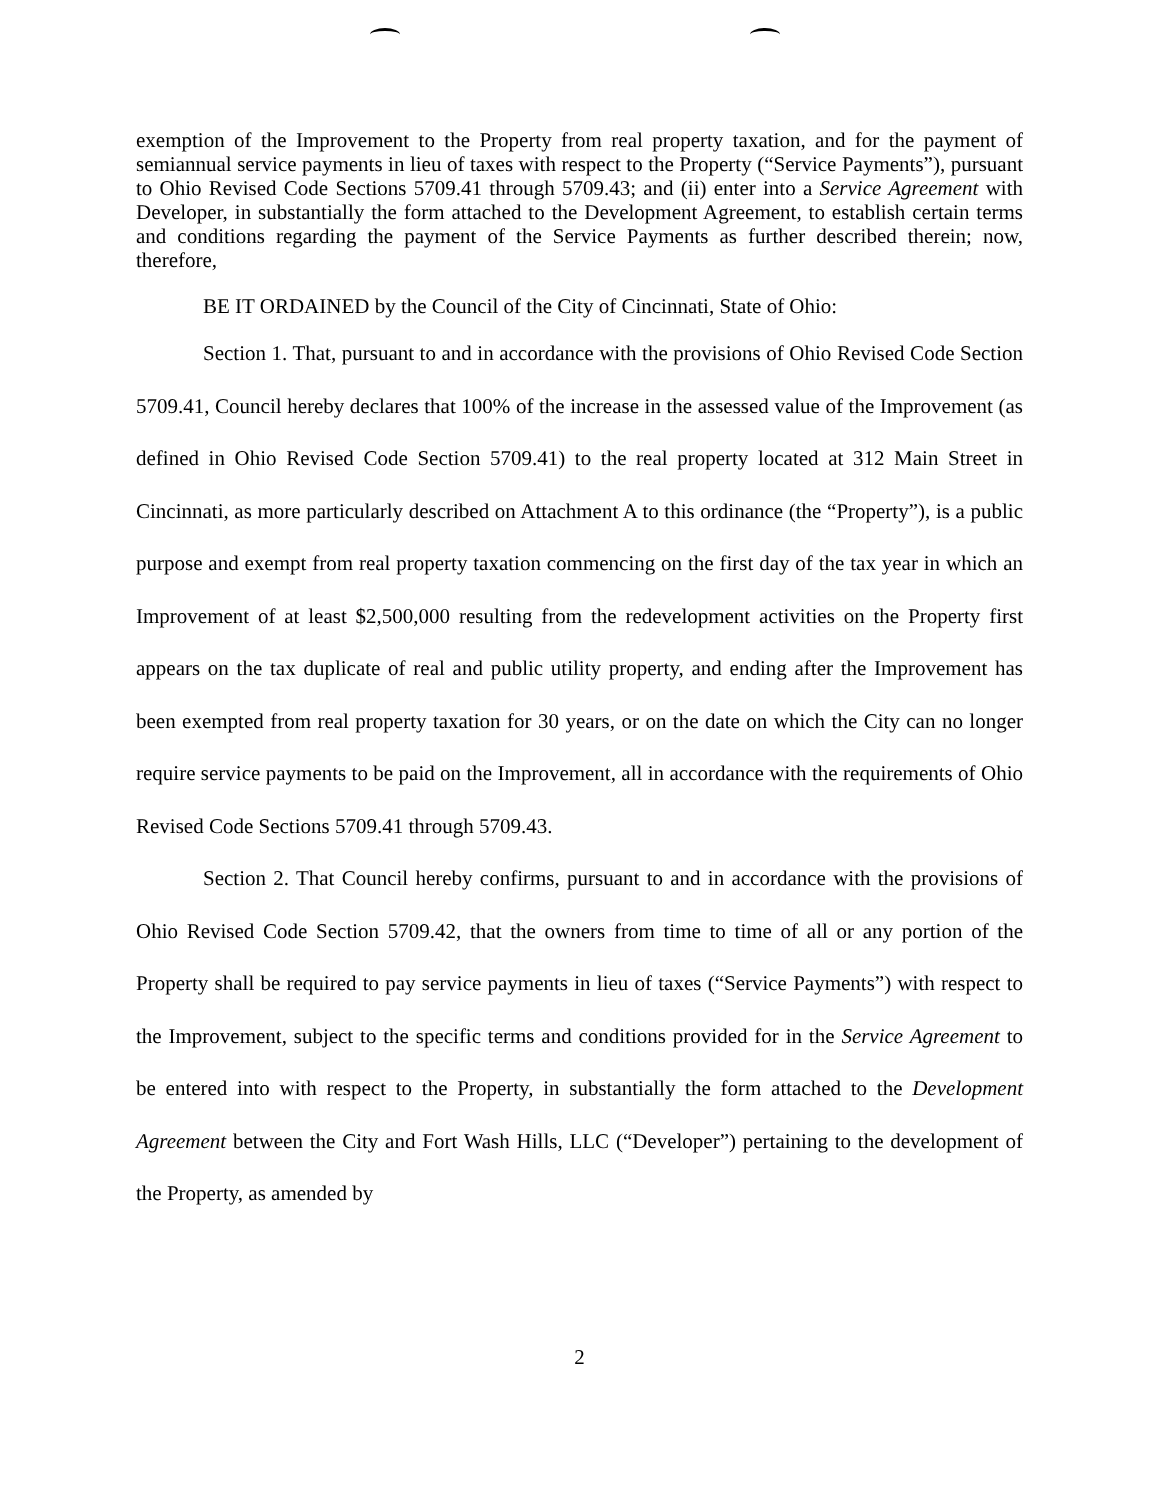exemption of the Improvement to the Property from real property taxation, and for the payment of semiannual service payments in lieu of taxes with respect to the Property (“Service Payments”), pursuant to Ohio Revised Code Sections 5709.41 through 5709.43; and (ii) enter into a Service Agreement with Developer, in substantially the form attached to the Development Agreement, to establish certain terms and conditions regarding the payment of the Service Payments as further described therein; now, therefore,
BE IT ORDAINED by the Council of the City of Cincinnati, State of Ohio:
Section 1. That, pursuant to and in accordance with the provisions of Ohio Revised Code Section 5709.41, Council hereby declares that 100% of the increase in the assessed value of the Improvement (as defined in Ohio Revised Code Section 5709.41) to the real property located at 312 Main Street in Cincinnati, as more particularly described on Attachment A to this ordinance (the “Property”), is a public purpose and exempt from real property taxation commencing on the first day of the tax year in which an Improvement of at least $2,500,000 resulting from the redevelopment activities on the Property first appears on the tax duplicate of real and public utility property, and ending after the Improvement has been exempted from real property taxation for 30 years, or on the date on which the City can no longer require service payments to be paid on the Improvement, all in accordance with the requirements of Ohio Revised Code Sections 5709.41 through 5709.43.
Section 2. That Council hereby confirms, pursuant to and in accordance with the provisions of Ohio Revised Code Section 5709.42, that the owners from time to time of all or any portion of the Property shall be required to pay service payments in lieu of taxes (“Service Payments”) with respect to the Improvement, subject to the specific terms and conditions provided for in the Service Agreement to be entered into with respect to the Property, in substantially the form attached to the Development Agreement between the City and Fort Wash Hills, LLC (“Developer”) pertaining to the development of the Property, as amended by
2